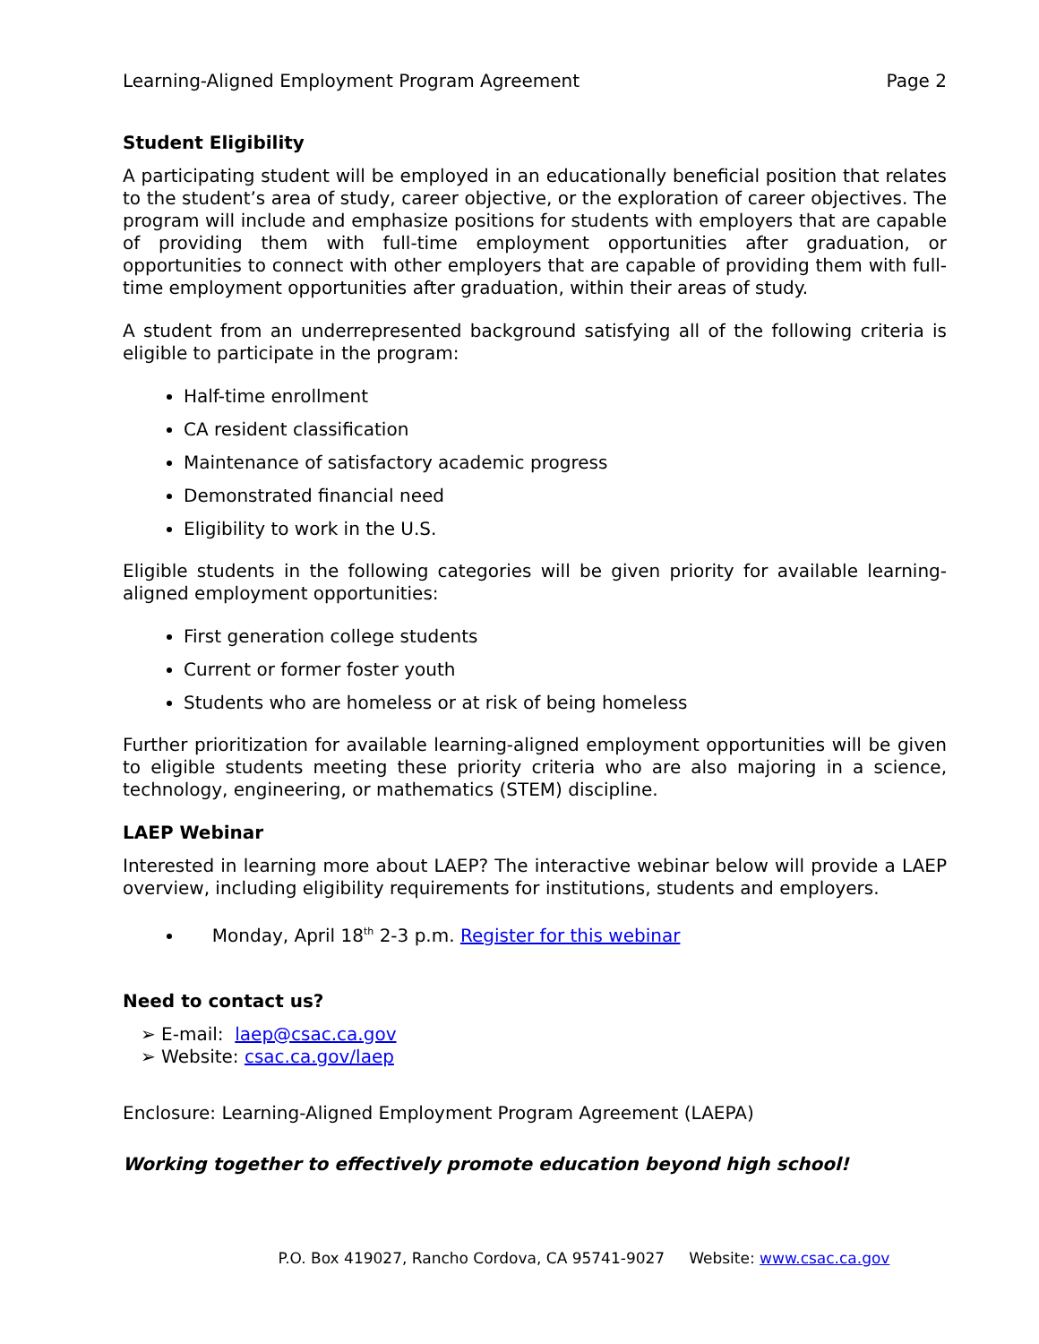Learning-Aligned Employment Program Agreement Page 2
Student Eligibility
A participating student will be employed in an educationally beneficial position that relates to the student’s area of study, career objective, or the exploration of career objectives. The program will include and emphasize positions for students with employers that are capable of providing them with full-time employment opportunities after graduation, or opportunities to connect with other employers that are capable of providing them with full-time employment opportunities after graduation, within their areas of study.
A student from an underrepresented background satisfying all of the following criteria is eligible to participate in the program:
Half-time enrollment
CA resident classification
Maintenance of satisfactory academic progress
Demonstrated financial need
Eligibility to work in the U.S.
Eligible students in the following categories will be given priority for available learning-aligned employment opportunities:
First generation college students
Current or former foster youth
Students who are homeless or at risk of being homeless
Further prioritization for available learning-aligned employment opportunities will be given to eligible students meeting these priority criteria who are also majoring in a science, technology, engineering, or mathematics (STEM) discipline.
LAEP Webinar
Interested in learning more about LAEP? The interactive webinar below will provide a LAEP overview, including eligibility requirements for institutions, students and employers.
Monday, April 18<sup>th</sup> 2-3 p.m. Register for this webinar
Need to contact us?
➢ E-mail: laep@csac.ca.gov
➢ Website: csac.ca.gov/laep
Enclosure: Learning-Aligned Employment Program Agreement (LAEPA)
Working together to effectively promote education beyond high school!
P.O. Box 419027, Rancho Cordova, CA 95741-9027 Website: www.csac.ca.gov